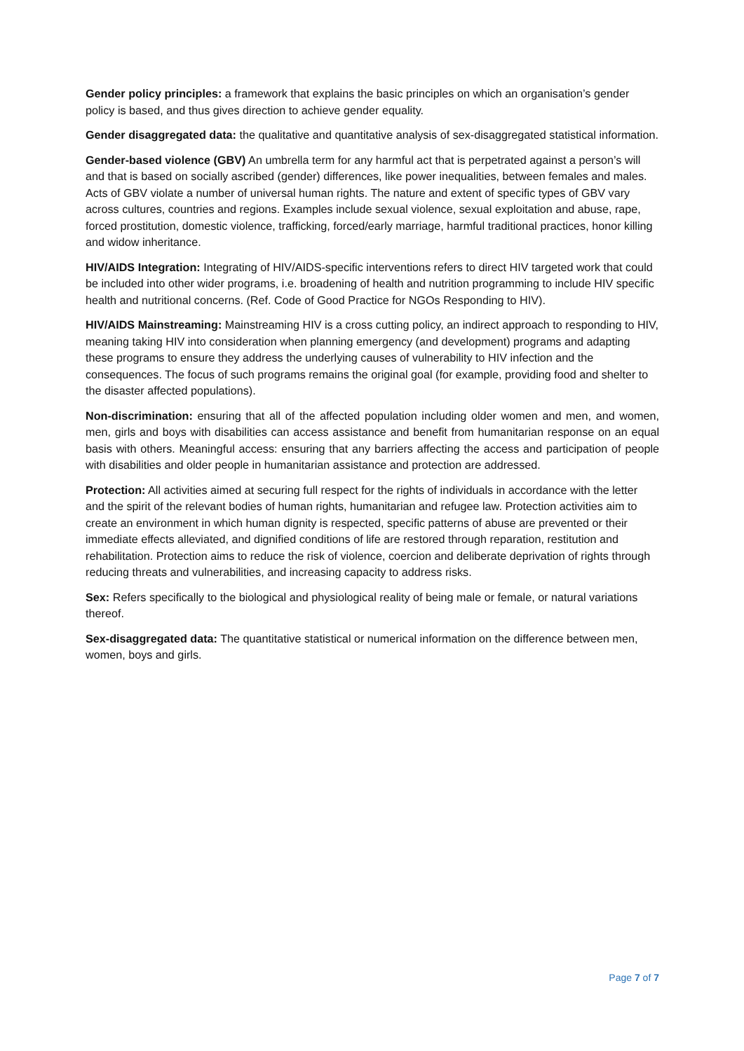Gender policy principles: a framework that explains the basic principles on which an organisation’s gender policy is based, and thus gives direction to achieve gender equality.
Gender disaggregated data: the qualitative and quantitative analysis of sex-disaggregated statistical information.
Gender-based violence (GBV) An umbrella term for any harmful act that is perpetrated against a person’s will and that is based on socially ascribed (gender) differences, like power inequalities, between females and males. Acts of GBV violate a number of universal human rights. The nature and extent of specific types of GBV vary across cultures, countries and regions. Examples include sexual violence, sexual exploitation and abuse, rape, forced prostitution, domestic violence, trafficking, forced/early marriage, harmful traditional practices, honor killing and widow inheritance.
HIV/AIDS Integration: Integrating of HIV/AIDS-specific interventions refers to direct HIV targeted work that could be included into other wider programs, i.e. broadening of health and nutrition programming to include HIV specific health and nutritional concerns. (Ref. Code of Good Practice for NGOs Responding to HIV).
HIV/AIDS Mainstreaming: Mainstreaming HIV is a cross cutting policy, an indirect approach to responding to HIV, meaning taking HIV into consideration when planning emergency (and development) programs and adapting these programs to ensure they address the underlying causes of vulnerability to HIV infection and the consequences. The focus of such programs remains the original goal (for example, providing food and shelter to the disaster affected populations).
Non-discrimination: ensuring that all of the affected population including older women and men, and women, men, girls and boys with disabilities can access assistance and benefit from humanitarian response on an equal basis with others. Meaningful access: ensuring that any barriers affecting the access and participation of people with disabilities and older people in humanitarian assistance and protection are addressed.
Protection: All activities aimed at securing full respect for the rights of individuals in accordance with the letter and the spirit of the relevant bodies of human rights, humanitarian and refugee law. Protection activities aim to create an environment in which human dignity is respected, specific patterns of abuse are prevented or their immediate effects alleviated, and dignified conditions of life are restored through reparation, restitution and rehabilitation. Protection aims to reduce the risk of violence, coercion and deliberate deprivation of rights through reducing threats and vulnerabilities, and increasing capacity to address risks.
Sex: Refers specifically to the biological and physiological reality of being male or female, or natural variations thereof.
Sex-disaggregated data: The quantitative statistical or numerical information on the difference between men, women, boys and girls.
Page 7 of 7